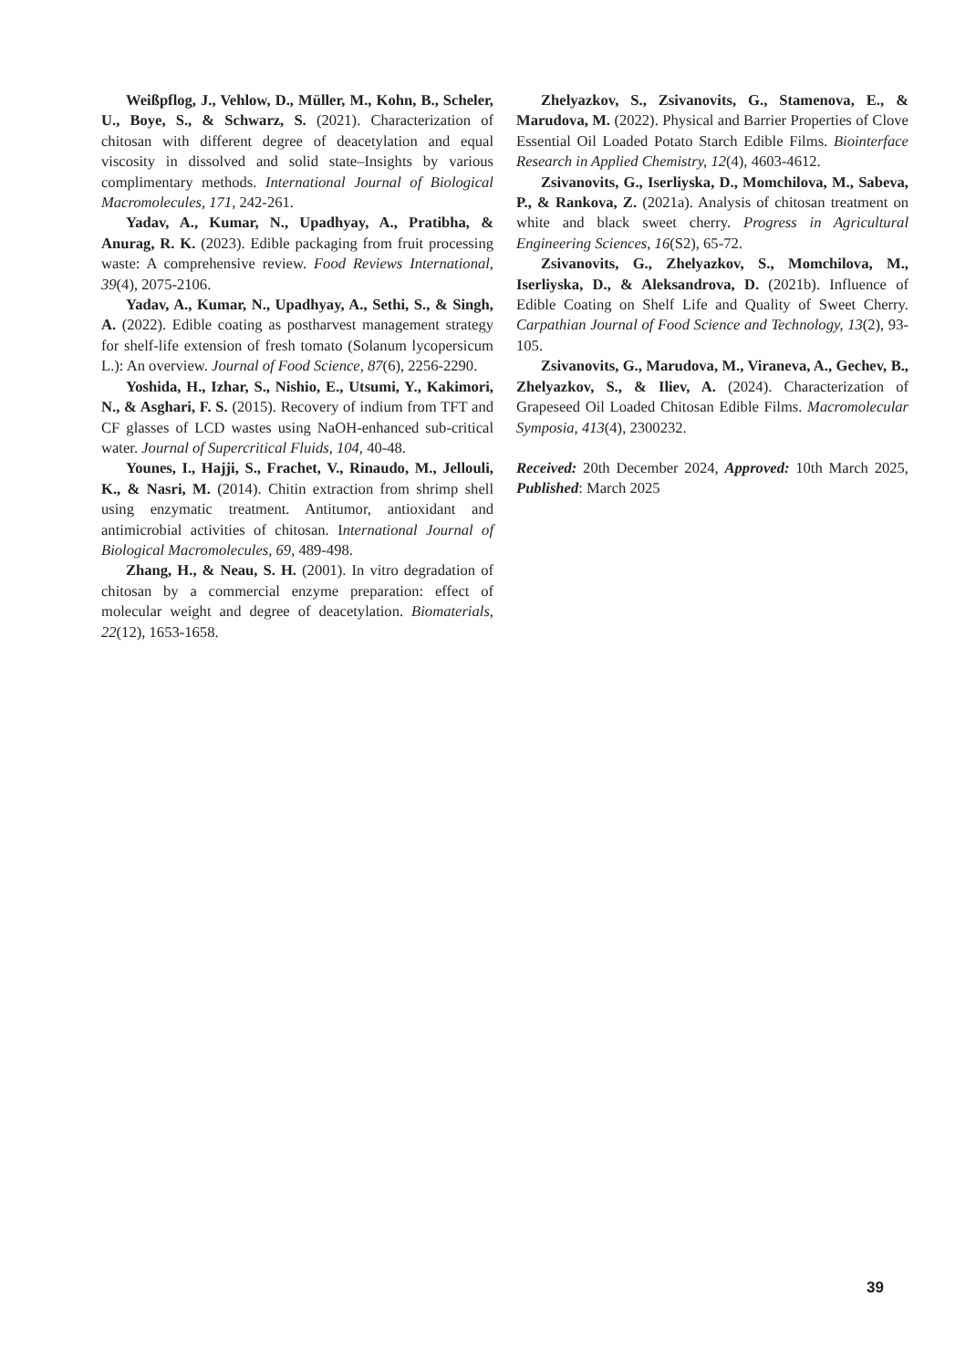Weißpflog, J., Vehlow, D., Müller, M., Kohn, B., Scheler, U., Boye, S., & Schwarz, S. (2021). Characterization of chitosan with different degree of deacetylation and equal viscosity in dissolved and solid state–Insights by various complimentary methods. International Journal of Biological Macromolecules, 171, 242-261.
Yadav, A., Kumar, N., Upadhyay, A., Pratibha, & Anurag, R. K. (2023). Edible packaging from fruit processing waste: A comprehensive review. Food Reviews International, 39(4), 2075-2106.
Yadav, A., Kumar, N., Upadhyay, A., Sethi, S., & Singh, A. (2022). Edible coating as postharvest management strategy for shelf-life extension of fresh tomato (Solanum lycopersicum L.): An overview. Journal of Food Science, 87(6), 2256-2290.
Yoshida, H., Izhar, S., Nishio, E., Utsumi, Y., Kakimori, N., & Asghari, F. S. (2015). Recovery of indium from TFT and CF glasses of LCD wastes using NaOH-enhanced sub-critical water. Journal of Supercritical Fluids, 104, 40-48.
Younes, I., Hajji, S., Frachet, V., Rinaudo, M., Jellouli, K., & Nasri, M. (2014). Chitin extraction from shrimp shell using enzymatic treatment. Antitumor, antioxidant and antimicrobial activities of chitosan. International Journal of Biological Macromolecules, 69, 489-498.
Zhang, H., & Neau, S. H. (2001). In vitro degradation of chitosan by a commercial enzyme preparation: effect of molecular weight and degree of deacetylation. Biomaterials, 22(12), 1653-1658.
Zhelyazkov, S., Zsivanovits, G., Stamenova, E., & Marudova, M. (2022). Physical and Barrier Properties of Clove Essential Oil Loaded Potato Starch Edible Films. Biointerface Research in Applied Chemistry, 12(4), 4603-4612.
Zsivanovits, G., Iserliyska, D., Momchilova, M., Sabeva, P., & Rankova, Z. (2021a). Analysis of chitosan treatment on white and black sweet cherry. Progress in Agricultural Engineering Sciences, 16(S2), 65-72.
Zsivanovits, G., Zhelyazkov, S., Momchilova, M., Iserliyska, D., & Aleksandrova, D. (2021b). Influence of Edible Coating on Shelf Life and Quality of Sweet Cherry. Carpathian Journal of Food Science and Technology, 13(2), 93-105.
Zsivanovits, G., Marudova, M., Viraneva, A., Gechev, B., Zhelyazkov, S., & Iliev, A. (2024). Characterization of Grapeseed Oil Loaded Chitosan Edible Films. Macromolecular Symposia, 413(4), 2300232.
Received: 20th December 2024, Approved: 10th March 2025, Published: March 2025
39